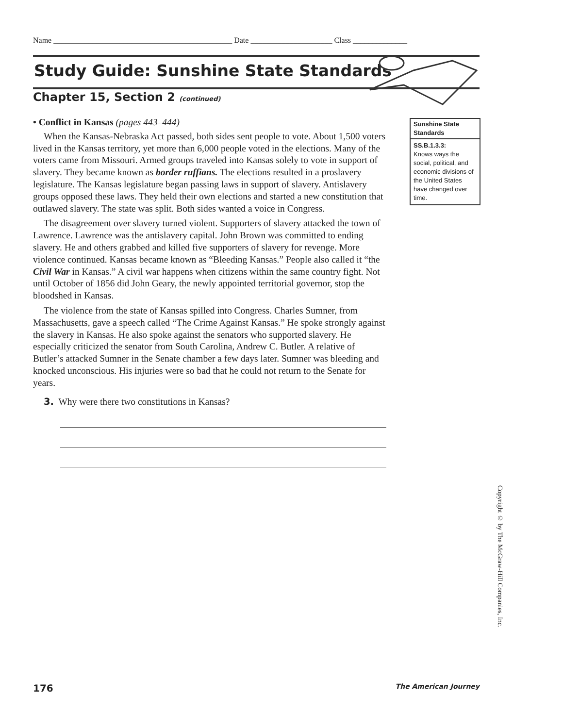Name ______________________________________________ Date _____________________ Class ______________
Study Guide: Sunshine State Standards
Chapter 15, Section 2 (continued)
• Conflict in Kansas (pages 443–444)
When the Kansas-Nebraska Act passed, both sides sent people to vote. About 1,500 voters lived in the Kansas territory, yet more than 6,000 people voted in the elections. Many of the voters came from Missouri. Armed groups traveled into Kansas solely to vote in support of slavery. They became known as border ruffians. The elections resulted in a proslavery legislature. The Kansas legislature began passing laws in support of slavery. Antislavery groups opposed these laws. They held their own elections and started a new constitution that outlawed slavery. The state was split. Both sides wanted a voice in Congress.
The disagreement over slavery turned violent. Supporters of slavery attacked the town of Lawrence. Lawrence was the antislavery capital. John Brown was committed to ending slavery. He and others grabbed and killed five supporters of slavery for revenge. More violence continued. Kansas became known as “Bleeding Kansas.” People also called it “the Civil War in Kansas.” A civil war happens when citizens within the same country fight. Not until October of 1856 did John Geary, the newly appointed territorial governor, stop the bloodshed in Kansas.
The violence from the state of Kansas spilled into Congress. Charles Sumner, from Massachusetts, gave a speech called “The Crime Against Kansas.” He spoke strongly against the slavery in Kansas. He also spoke against the senators who supported slavery. He especially criticized the senator from South Carolina, Andrew C. Butler. A relative of Butler’s attacked Sumner in the Senate chamber a few days later. Sumner was bleeding and knocked unconscious. His injuries were so bad that he could not return to the Senate for years.
3. Why were there two constitutions in Kansas?
Sunshine State Standards
SS.B.1.3.3:
Knows ways the social, political, and economic divisions of the United States have changed over time.
Copyright © by The McGraw-Hill Companies, Inc.
176 The American Journey